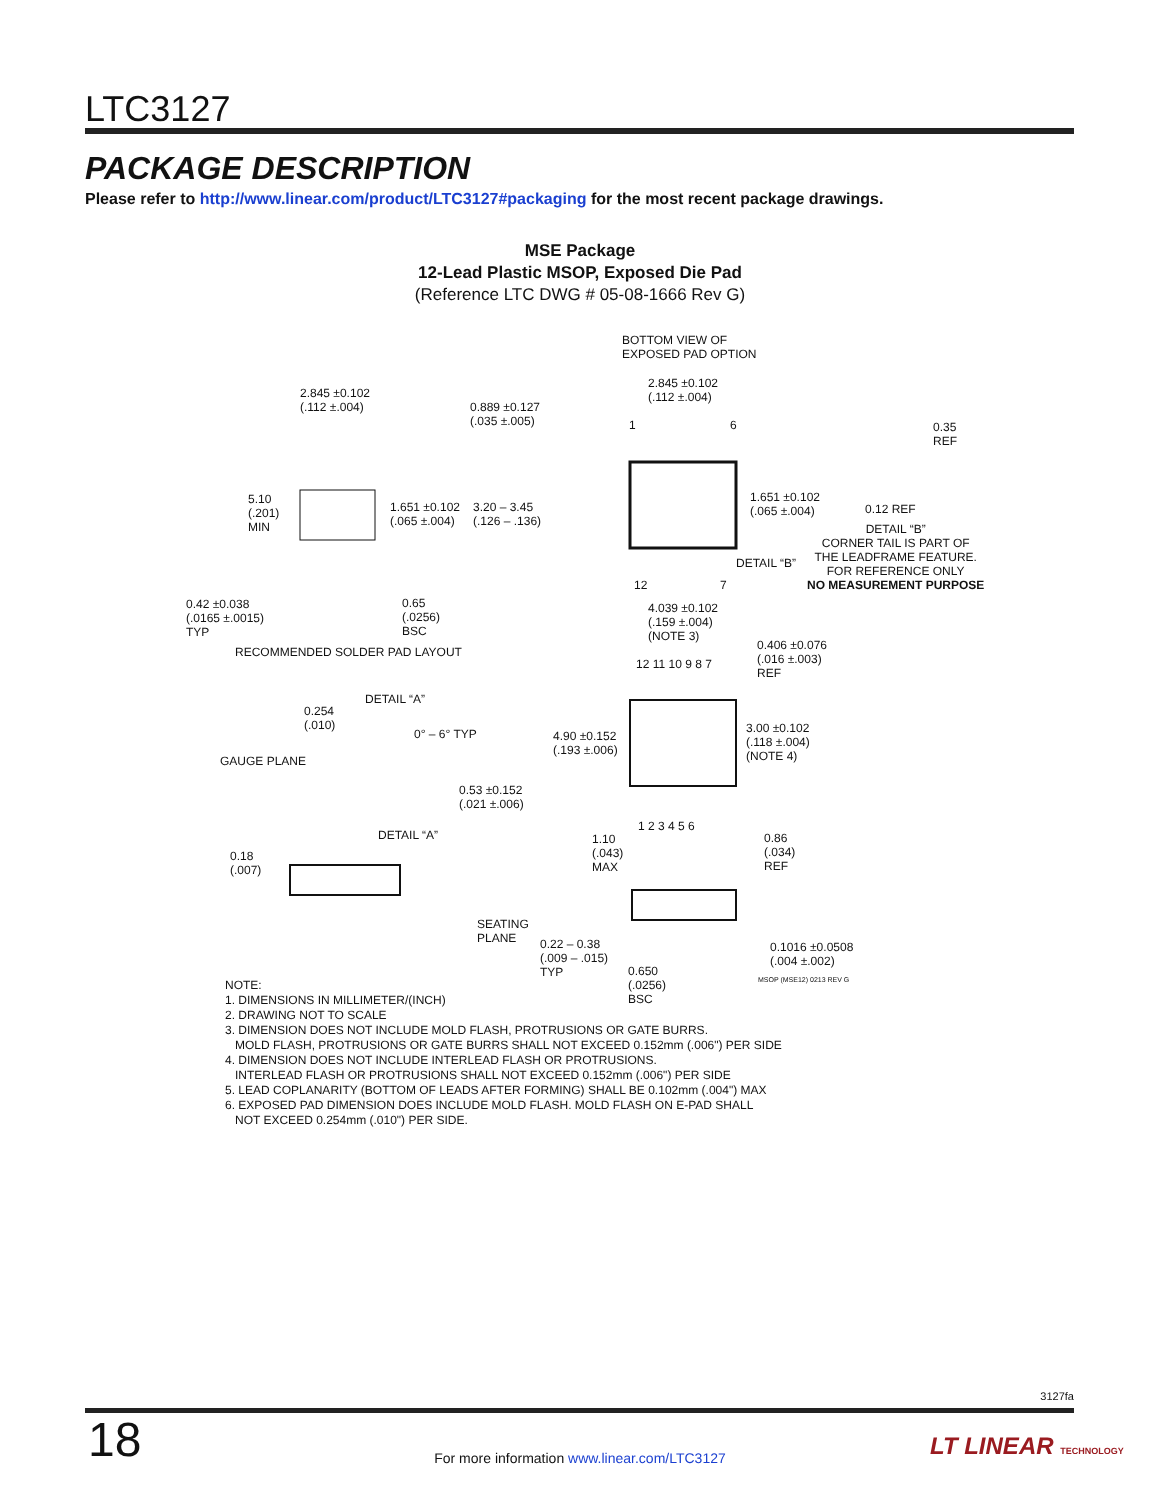LTC3127
PACKAGE DESCRIPTION
Please refer to http://www.linear.com/product/LTC3127#packaging for the most recent package drawings.
MSE Package
12-Lead Plastic MSOP, Exposed Die Pad
(Reference LTC DWG # 05-08-1666 Rev G)
2.845 ±0.102
(.112 ±.004)
0.889 ±0.127
(.035 ±.005)
5.10
(.201)
MIN
1.651 ±0.102
(.065 ±.004)
3.20 – 3.45
(.126 – .136)
0.42 ±0.038
(.0165 ±.0015)
TYP
0.65
(.0256)
BSC
RECOMMENDED SOLDER PAD LAYOUT
BOTTOM VIEW OF
EXPOSED PAD OPTION
2.845 ±0.102
(.112 ±.004)
1 6
1.651 ±0.102
(.065 ±.004)
0.35
REF
0.12 REF
DETAIL “B”
CORNER TAIL IS PART OF
THE LEADFRAME FEATURE.
FOR REFERENCE ONLY
NO MEASUREMENT PURPOSE
DETAIL “B”
12 7
4.039 ±0.102
(.159 ±.004)
(NOTE 3)
0.406 ±0.076
(.016 ±.003)
REF
12 11 10 9 8 7
4.90 ±0.152
(.193 ±.006)
3.00 ±0.102
(.118 ±.004)
(NOTE 4)
1 2 3 4 5 6
DETAIL “A”
0.254
(.010)
0° – 6° TYP
GAUGE PLANE
0.53 ±0.152
(.021 ±.006)
DETAIL “A”
0.18
(.007)
1.10
(.043)
MAX
0.86
(.034)
REF
SEATING
PLANE
0.22 – 0.38
(.009 – .015)
TYP
0.650
(.0256)
BSC
0.1016 ±0.0508
(.004 ±.002)
MSOP (MSE12) 0213 REV G
NOTE:
1. DIMENSIONS IN MILLIMETER/(INCH)
2. DRAWING NOT TO SCALE
3. DIMENSION DOES NOT INCLUDE MOLD FLASH, PROTRUSIONS OR GATE BURRS.
MOLD FLASH, PROTRUSIONS OR GATE BURRS SHALL NOT EXCEED 0.152mm (.006") PER SIDE
4. DIMENSION DOES NOT INCLUDE INTERLEAD FLASH OR PROTRUSIONS.
INTERLEAD FLASH OR PROTRUSIONS SHALL NOT EXCEED 0.152mm (.006") PER SIDE
5. LEAD COPLANARITY (BOTTOM OF LEADS AFTER FORMING) SHALL BE 0.102mm (.004") MAX
6. EXPOSED PAD DIMENSION DOES INCLUDE MOLD FLASH. MOLD FLASH ON E-PAD SHALL
NOT EXCEED 0.254mm (.010") PER SIDE.
3127fa
18
For more information www.linear.com/LTC3127 LT LINEAR TECHNOLOGY